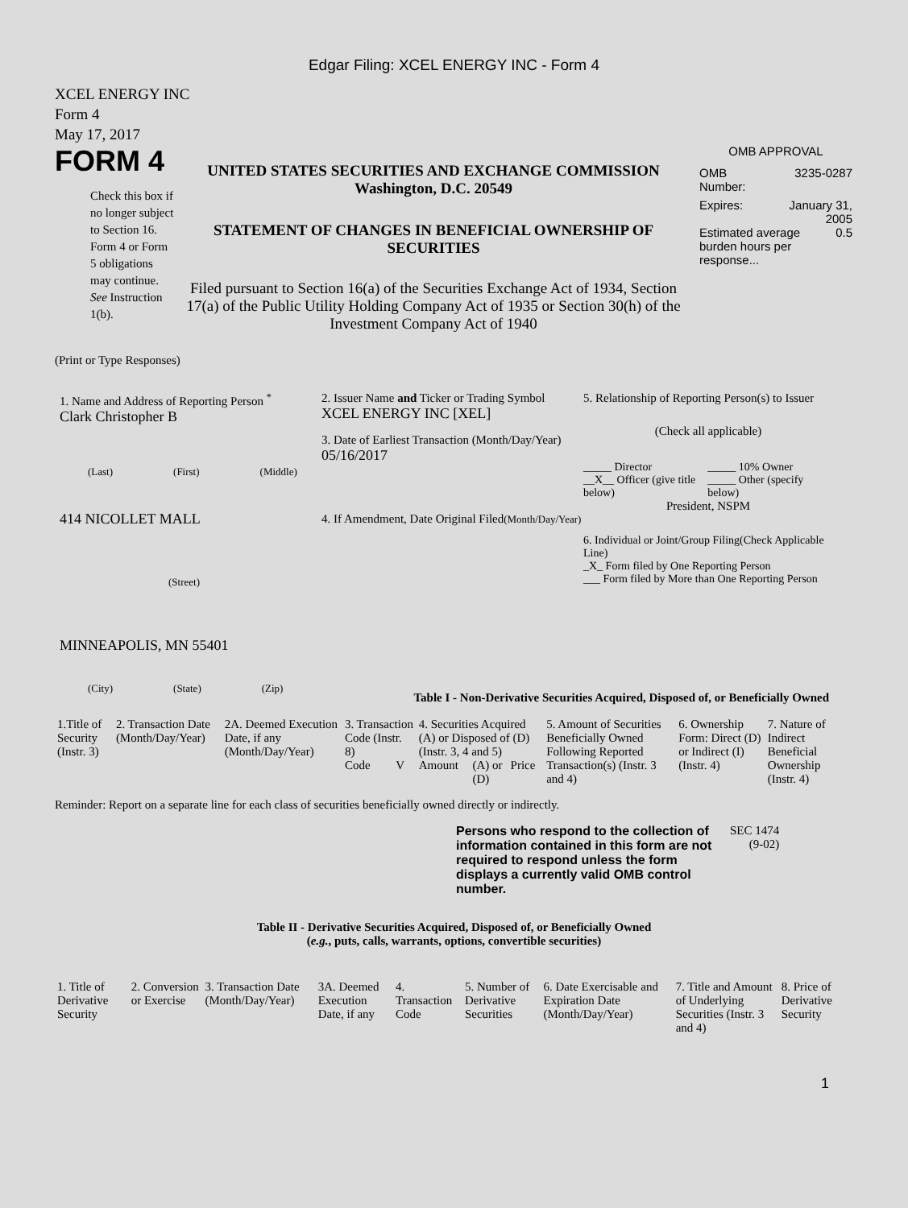Edgar Filing: XCEL ENERGY INC - Form 4
XCEL ENERGY INC
Form 4
May 17, 2017
FORM 4
Check this box if no longer subject to Section 16. Form 4 or Form 5 obligations may continue. See Instruction 1(b).
UNITED STATES SECURITIES AND EXCHANGE COMMISSION
Washington, D.C. 20549
STATEMENT OF CHANGES IN BENEFICIAL OWNERSHIP OF SECURITIES
Filed pursuant to Section 16(a) of the Securities Exchange Act of 1934, Section 17(a) of the Public Utility Holding Company Act of 1935 or Section 30(h) of the Investment Company Act of 1940
OMB APPROVAL
OMB
Number: 3235-0287
Expires: January 31,
2005
Estimated average burden hours per response... 0.5
(Print or Type Responses)
1. Name and Address of Reporting Person <sup>*</sup>
Clark Christopher B
(Last) (First) (Middle)
414 NICOLLET MALL
(Street)
MINNEAPOLIS, MN 55401
(City) (State) (Zip)
2. Issuer Name and Ticker or Trading Symbol
XCEL ENERGY INC [XEL]
3. Date of Earliest Transaction (Month/Day/Year)
05/16/2017
4. If Amendment, Date Original Filed(Month/Day/Year)
5. Relationship of Reporting Person(s) to Issuer
(Check all applicable)
_____ Director
__X__ Officer (give title below)
_____ 10% Owner
_____ Other (specify below)
President, NSPM
6. Individual or Joint/Group Filing(Check Applicable Line)
_X_ Form filed by One Reporting Person
___ Form filed by More than One Reporting Person
Table I - Non-Derivative Securities Acquired, Disposed of, or Beneficially Owned
| 1.Title of Security (Instr. 3) | 2. Transaction Date (Month/Day/Year) | 2A. Deemed Execution Date, if any (Month/Day/Year) | 3. Transaction Code (Instr. 8) | | 4. Securities Acquired (A) or Disposed of (D) (Instr. 3, 4 and 5) | | | 5. Amount of Securities Beneficially Owned Following Reported Transaction(s) (Instr. 3 and 4) | 6. Ownership Form: Direct (D) or Indirect (I) (Instr. 4) | 7. Nature of Indirect Beneficial Ownership (Instr. 4) |
| --- | --- | --- | --- | --- | --- | --- | --- | --- | --- | --- |
| | | | Code | V | Amount | (A) or (D) | Price | | | |
Reminder: Report on a separate line for each class of securities beneficially owned directly or indirectly.
Persons who respond to the collection of information contained in this form are not required to respond unless the form displays a currently valid OMB control number.
SEC 1474
(9-02)
Table II - Derivative Securities Acquired, Disposed of, or Beneficially Owned
(e.g., puts, calls, warrants, options, convertible securities)
| 1. Title of Derivative Security | 2. Conversion or Exercise | 3. Transaction Date (Month/Day/Year) | 3A. Deemed Execution Date, if any | 4. Transaction Code | 5. Number of Derivative Securities | 6. Date Exercisable and Expiration Date (Month/Day/Year) | 7. Title and Amount of Underlying Securities (Instr. 3 and 4) | 8. Price of Derivative Security |
| --- | --- | --- | --- | --- | --- | --- | --- | --- |
1